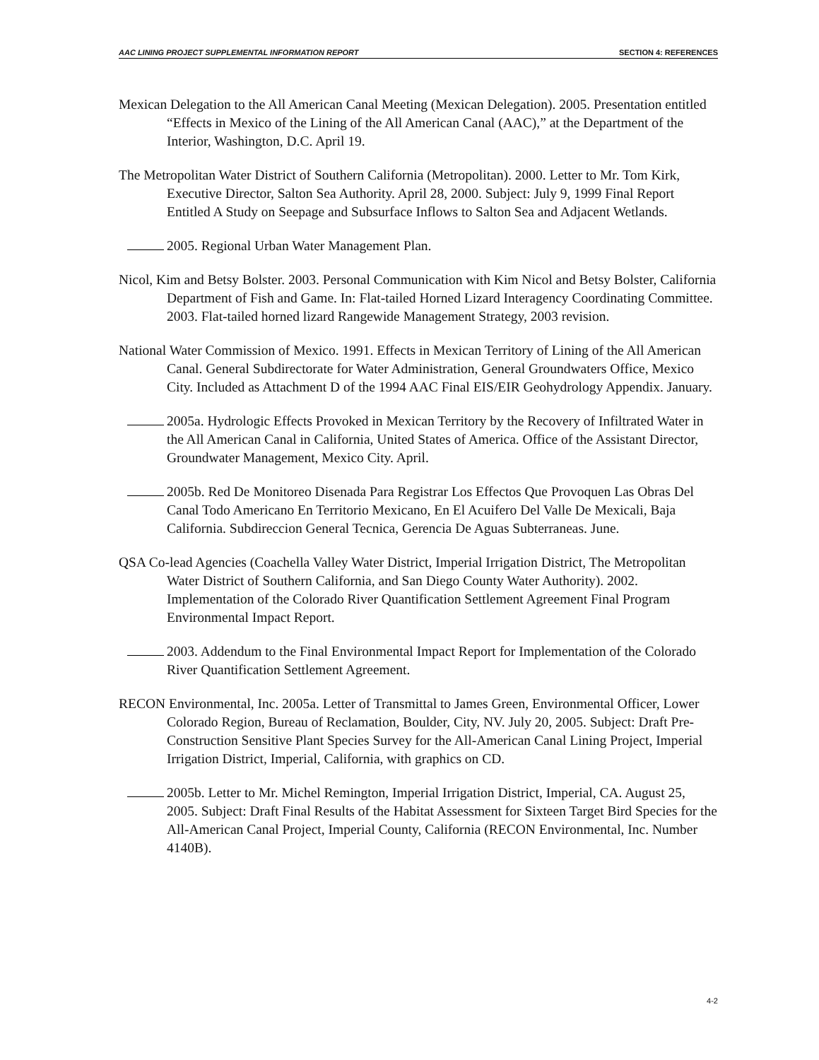AAC LINING PROJECT SUPPLEMENTAL INFORMATION REPORT SECTION 4: REFERENCES
Mexican Delegation to the All American Canal Meeting (Mexican Delegation). 2005. Presentation entitled “Effects in Mexico of the Lining of the All American Canal (AAC),” at the Department of the Interior, Washington, D.C. April 19.
The Metropolitan Water District of Southern California (Metropolitan). 2000. Letter to Mr. Tom Kirk, Executive Director, Salton Sea Authority. April 28, 2000. Subject: July 9, 1999 Final Report Entitled A Study on Seepage and Subsurface Inflows to Salton Sea and Adjacent Wetlands.
2005. Regional Urban Water Management Plan.
Nicol, Kim and Betsy Bolster. 2003. Personal Communication with Kim Nicol and Betsy Bolster, California Department of Fish and Game. In: Flat-tailed Horned Lizard Interagency Coordinating Committee. 2003. Flat-tailed horned lizard Rangewide Management Strategy, 2003 revision.
National Water Commission of Mexico. 1991. Effects in Mexican Territory of Lining of the All American Canal. General Subdirectorate for Water Administration, General Groundwaters Office, Mexico City. Included as Attachment D of the 1994 AAC Final EIS/EIR Geohydrology Appendix. January.
2005a. Hydrologic Effects Provoked in Mexican Territory by the Recovery of Infiltrated Water in the All American Canal in California, United States of America. Office of the Assistant Director, Groundwater Management, Mexico City. April.
2005b. Red De Monitoreo Disenada Para Registrar Los Effectos Que Provoquen Las Obras Del Canal Todo Americano En Territorio Mexicano, En El Acuifero Del Valle De Mexicali, Baja California. Subdireccion General Tecnica, Gerencia De Aguas Subterraneas. June.
QSA Co-lead Agencies (Coachella Valley Water District, Imperial Irrigation District, The Metropolitan Water District of Southern California, and San Diego County Water Authority). 2002. Implementation of the Colorado River Quantification Settlement Agreement Final Program Environmental Impact Report.
2003. Addendum to the Final Environmental Impact Report for Implementation of the Colorado River Quantification Settlement Agreement.
RECON Environmental, Inc. 2005a. Letter of Transmittal to James Green, Environmental Officer, Lower Colorado Region, Bureau of Reclamation, Boulder, City, NV. July 20, 2005. Subject: Draft Pre-Construction Sensitive Plant Species Survey for the All-American Canal Lining Project, Imperial Irrigation District, Imperial, California, with graphics on CD.
2005b. Letter to Mr. Michel Remington, Imperial Irrigation District, Imperial, CA. August 25, 2005. Subject: Draft Final Results of the Habitat Assessment for Sixteen Target Bird Species for the All-American Canal Project, Imperial County, California (RECON Environmental, Inc. Number 4140B).
4-2